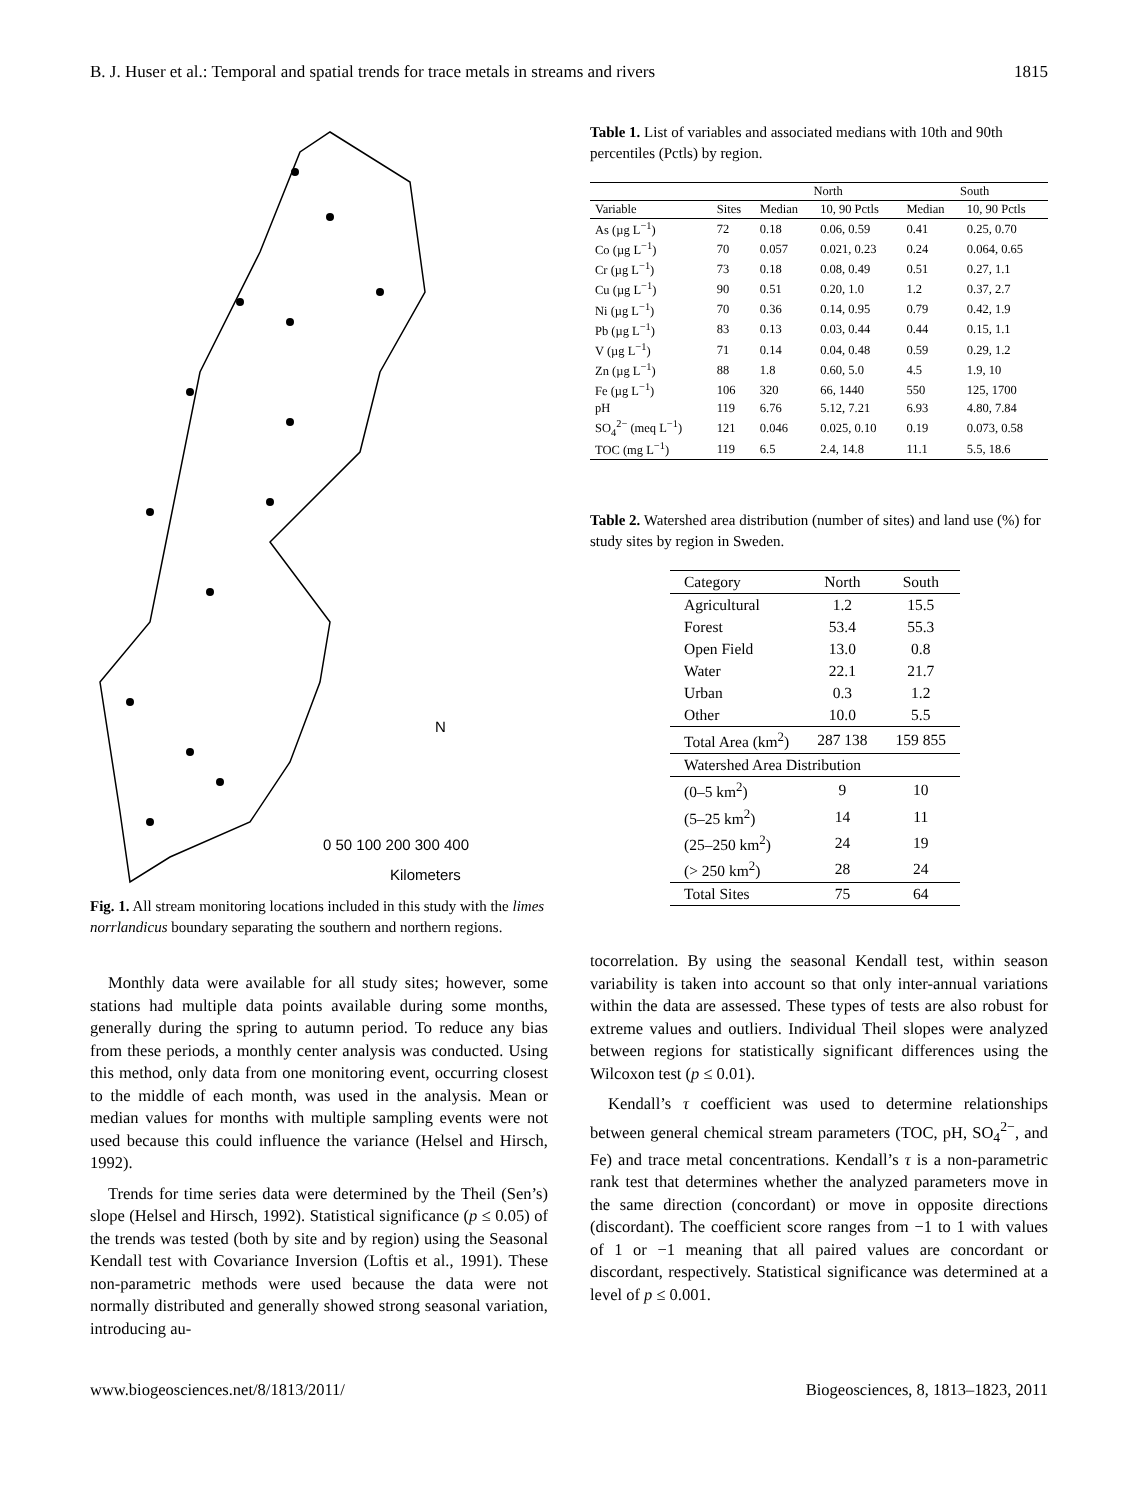B. J. Huser et al.: Temporal and spatial trends for trace metals in streams and rivers 1815
N
0 50 100 200 300 400
Kilometers
Fig. 1. All stream monitoring locations included in this study with the limes norrlandicus boundary separating the southern and northern regions.
Monthly data were available for all study sites; however, some stations had multiple data points available during some months, generally during the spring to autumn period. To reduce any bias from these periods, a monthly center analysis was conducted. Using this method, only data from one monitoring event, occurring closest to the middle of each month, was used in the analysis. Mean or median values for months with multiple sampling events were not used because this could influence the variance (Helsel and Hirsch, 1992).
Trends for time series data were determined by the Theil (Sen’s) slope (Helsel and Hirsch, 1992). Statistical significance (p ≤ 0.05) of the trends was tested (both by site and by region) using the Seasonal Kendall test with Covariance Inversion (Loftis et al., 1991). These non-parametric methods were used because the data were not normally distributed and generally showed strong seasonal variation, introducing au-
Table 1. List of variables and associated medians with 10th and 90th percentiles (Pctls) by region.
| | | North | | South | |
| --- | --- | --- | --- | --- | --- |
| Variable | Sites | Median | 10, 90 Pctls | Median | 10, 90 Pctls |
| As (µg L<sup>−1</sup>) | 72 | 0.18 | 0.06, 0.59 | 0.41 | 0.25, 0.70 |
| Co (µg L<sup>−1</sup>) | 70 | 0.057 | 0.021, 0.23 | 0.24 | 0.064, 0.65 |
| Cr (µg L<sup>−1</sup>) | 73 | 0.18 | 0.08, 0.49 | 0.51 | 0.27, 1.1 |
| Cu (µg L<sup>−1</sup>) | 90 | 0.51 | 0.20, 1.0 | 1.2 | 0.37, 2.7 |
| Ni (µg L<sup>−1</sup>) | 70 | 0.36 | 0.14, 0.95 | 0.79 | 0.42, 1.9 |
| Pb (µg L<sup>−1</sup>) | 83 | 0.13 | 0.03, 0.44 | 0.44 | 0.15, 1.1 |
| V (µg L<sup>−1</sup>) | 71 | 0.14 | 0.04, 0.48 | 0.59 | 0.29, 1.2 |
| Zn (µg L<sup>−1</sup>) | 88 | 1.8 | 0.60, 5.0 | 4.5 | 1.9, 10 |
| Fe (µg L<sup>−1</sup>) | 106 | 320 | 66, 1440 | 550 | 125, 1700 |
| pH | 119 | 6.76 | 5.12, 7.21 | 6.93 | 4.80, 7.84 |
| SO<sub>4</sub><sup>2−</sup> (meq L<sup>−1</sup>) | 121 | 0.046 | 0.025, 0.10 | 0.19 | 0.073, 0.58 |
| TOC (mg L<sup>−1</sup>) | 119 | 6.5 | 2.4, 14.8 | 11.1 | 5.5, 18.6 |
Table 2. Watershed area distribution (number of sites) and land use (%) for study sites by region in Sweden.
| Category | North | South |
| --- | --- | --- |
| Agricultural | 1.2 | 15.5 |
| Forest | 53.4 | 55.3 |
| Open Field | 13.0 | 0.8 |
| Water | 22.1 | 21.7 |
| Urban | 0.3 | 1.2 |
| Other | 10.0 | 5.5 |
| Total Area (km<sup>2</sup>) | 287 138 | 159 855 |
| Watershed Area Distribution | | |
| (0–5 km<sup>2</sup>) | 9 | 10 |
| (5–25 km<sup>2</sup>) | 14 | 11 |
| (25–250 km<sup>2</sup>) | 24 | 19 |
| (> 250 km<sup>2</sup>) | 28 | 24 |
| Total Sites | 75 | 64 |
tocorrelation. By using the seasonal Kendall test, within season variability is taken into account so that only inter-annual variations within the data are assessed. These types of tests are also robust for extreme values and outliers. Individual Theil slopes were analyzed between regions for statistically significant differences using the Wilcoxon test (p ≤ 0.01).
Kendall’s τ coefficient was used to determine relationships between general chemical stream parameters (TOC, pH, SO<sub>4</sub><sup>2−</sup>, and Fe) and trace metal concentrations. Kendall’s τ is a non-parametric rank test that determines whether the analyzed parameters move in the same direction (concordant) or move in opposite directions (discordant). The coefficient score ranges from −1 to 1 with values of 1 or −1 meaning that all paired values are concordant or discordant, respectively. Statistical significance was determined at a level of p ≤ 0.001.
www.biogeosciences.net/8/1813/2011/ Biogeosciences, 8, 1813–1823, 2011